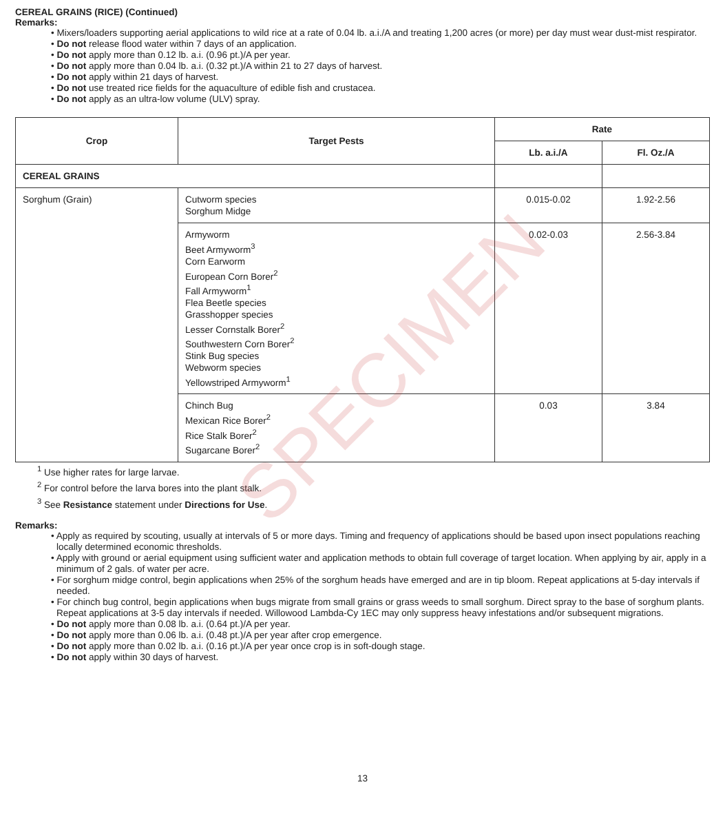SPECIMEN
CEREAL GRAINS (RICE) (Continued)
Remarks:
• Mixers/loaders supporting aerial applications to wild rice at a rate of 0.04 lb. a.i./A and treating 1,200 acres (or more) per day must wear dust-mist respirator.
• Do not release flood water within 7 days of an application.
• Do not apply more than 0.12 lb. a.i. (0.96 pt.)/A per year.
• Do not apply more than 0.04 lb. a.i. (0.32 pt.)/A within 21 to 27 days of harvest.
• Do not apply within 21 days of harvest.
• Do not use treated rice fields for the aquaculture of edible fish and crustacea.
• Do not apply as an ultra-low volume (ULV) spray.
| Crop | Target Pests | Rate | |
| --- | --- | --- | --- |
| | | Lb. a.i./A | Fl. Oz./A |
| CEREAL GRAINS | | | |
| Sorghum (Grain) | Cutworm species Sorghum Midge | 0.015-0.02 | 1.92-2.56 |
| | Armyworm Beet Armyworm<sup>3</sup> Corn Earworm European Corn Borer<sup>2</sup> Fall Armyworm<sup>1</sup> Flea Beetle species Grasshopper species Lesser Cornstalk Borer<sup>2</sup> Southwestern Corn Borer<sup>2</sup> Stink Bug species Webworm species Yellowstriped Armyworm<sup>1</sup> | 0.02-0.03 | 2.56-3.84 |
| | Chinch Bug Mexican Rice Borer<sup>2</sup> Rice Stalk Borer<sup>2</sup> Sugarcane Borer<sup>2</sup> | 0.03 | 3.84 |
<sup>1</sup> Use higher rates for large larvae.
<sup>2</sup> For control before the larva bores into the plant stalk.
<sup>3</sup> See Resistance statement under Directions for Use.
Remarks:
• Apply as required by scouting, usually at intervals of 5 or more days. Timing and frequency of applications should be based upon insect populations reaching locally determined economic thresholds.
• Apply with ground or aerial equipment using sufficient water and application methods to obtain full coverage of target location. When applying by air, apply in a minimum of 2 gals. of water per acre.
• For sorghum midge control, begin applications when 25% of the sorghum heads have emerged and are in tip bloom. Repeat applications at 5-day intervals if needed.
• For chinch bug control, begin applications when bugs migrate from small grains or grass weeds to small sorghum. Direct spray to the base of sorghum plants. Repeat applications at 3-5 day intervals if needed. Willowood Lambda-Cy 1EC may only suppress heavy infestations and/or subsequent migrations.
• Do not apply more than 0.08 lb. a.i. (0.64 pt.)/A per year.
• Do not apply more than 0.06 lb. a.i. (0.48 pt.)/A per year after crop emergence.
• Do not apply more than 0.02 lb. a.i. (0.16 pt.)/A per year once crop is in soft-dough stage.
• Do not apply within 30 days of harvest.
13